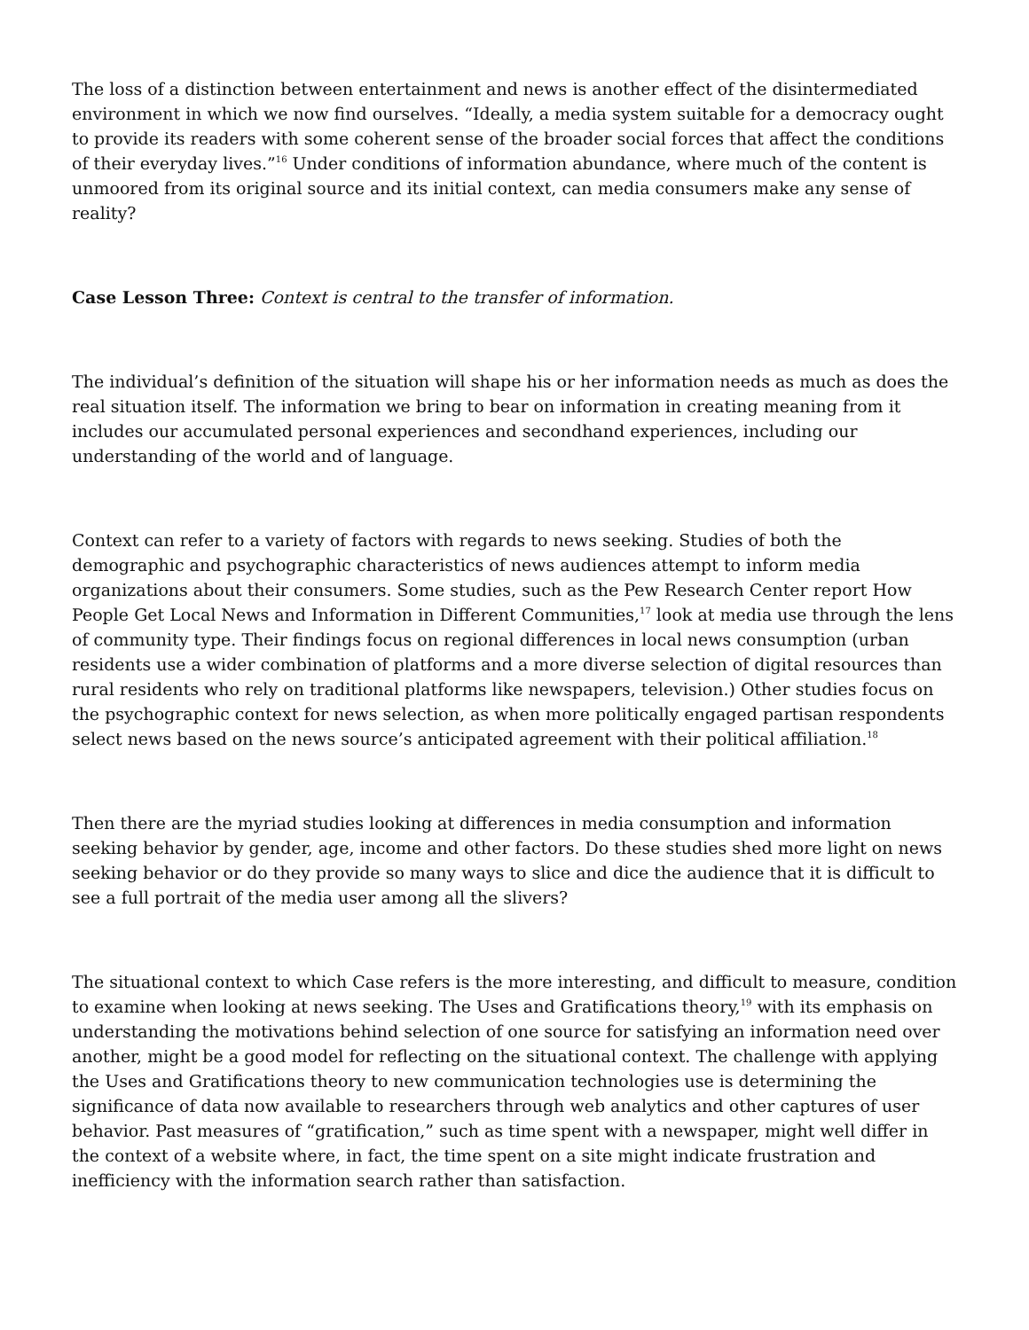The loss of a distinction between entertainment and news is another effect of the disintermediated environment in which we now find ourselves. “Ideally, a media system suitable for a democracy ought to provide its readers with some coherent sense of the broader social forces that affect the conditions of their everyday lives.”<sup>16</sup> Under conditions of information abundance, where much of the content is unmoored from its original source and its initial context, can media consumers make any sense of reality?
Case Lesson Three: Context is central to the transfer of information.
The individual’s definition of the situation will shape his or her information needs as much as does the real situation itself. The information we bring to bear on information in creating meaning from it includes our accumulated personal experiences and secondhand experiences, including our understanding of the world and of language.
Context can refer to a variety of factors with regards to news seeking. Studies of both the demographic and psychographic characteristics of news audiences attempt to inform media organizations about their consumers. Some studies, such as the Pew Research Center report How People Get Local News and Information in Different Communities,<sup>17</sup> look at media use through the lens of community type. Their findings focus on regional differences in local news consumption (urban residents use a wider combination of platforms and a more diverse selection of digital resources than rural residents who rely on traditional platforms like newspapers, television.) Other studies focus on the psychographic context for news selection, as when more politically engaged partisan respondents select news based on the news source’s anticipated agreement with their political affiliation.<sup>18</sup>
Then there are the myriad studies looking at differences in media consumption and information seeking behavior by gender, age, income and other factors. Do these studies shed more light on news seeking behavior or do they provide so many ways to slice and dice the audience that it is difficult to see a full portrait of the media user among all the slivers?
The situational context to which Case refers is the more interesting, and difficult to measure, condition to examine when looking at news seeking. The Uses and Gratifications theory,<sup>19</sup> with its emphasis on understanding the motivations behind selection of one source for satisfying an information need over another, might be a good model for reflecting on the situational context. The challenge with applying the Uses and Gratifications theory to new communication technologies use is determining the significance of data now available to researchers through web analytics and other captures of user behavior. Past measures of “gratification,” such as time spent with a newspaper, might well differ in the context of a website where, in fact, the time spent on a site might indicate frustration and inefficiency with the information search rather than satisfaction.